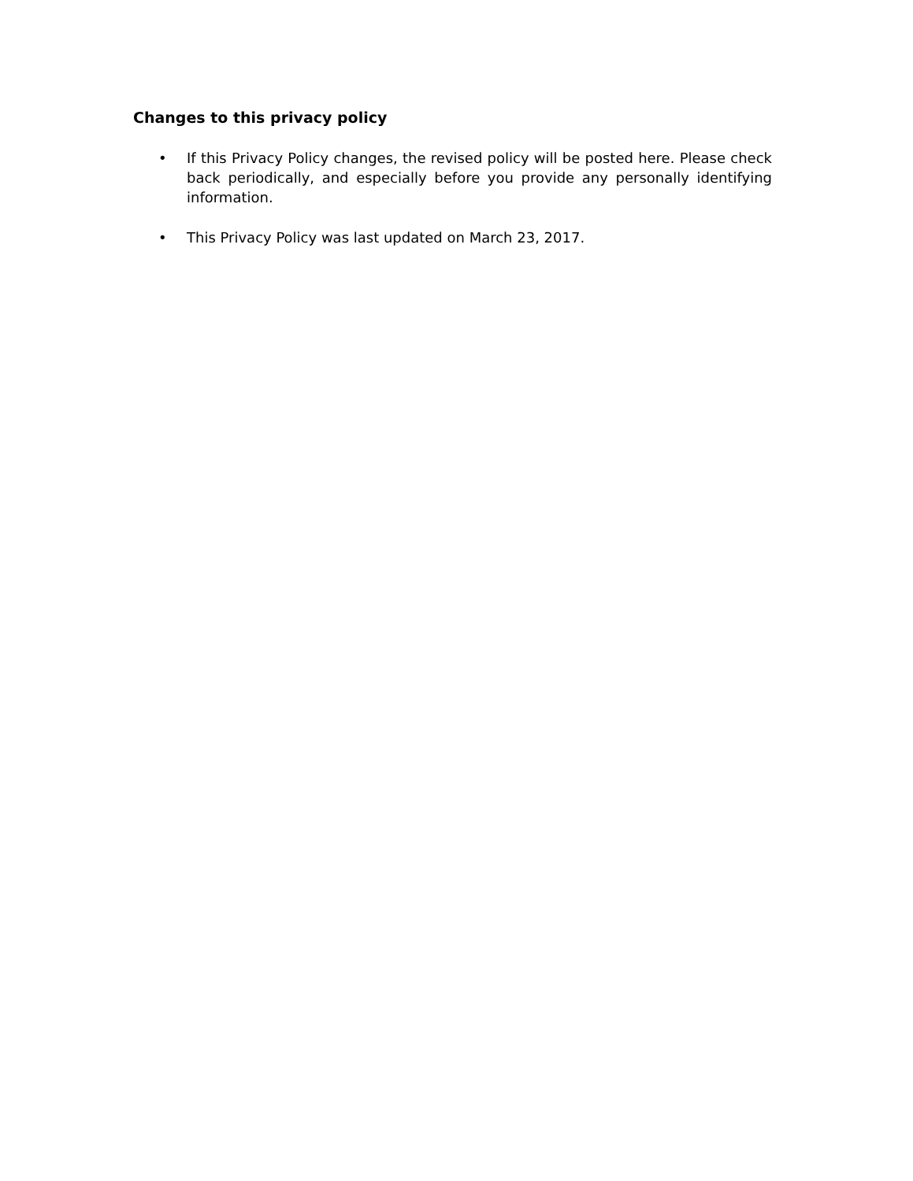Changes to this privacy policy
• If this Privacy Policy changes, the revised policy will be posted here. Please check back periodically, and especially before you provide any personally identifying information.
• This Privacy Policy was last updated on March 23, 2017.